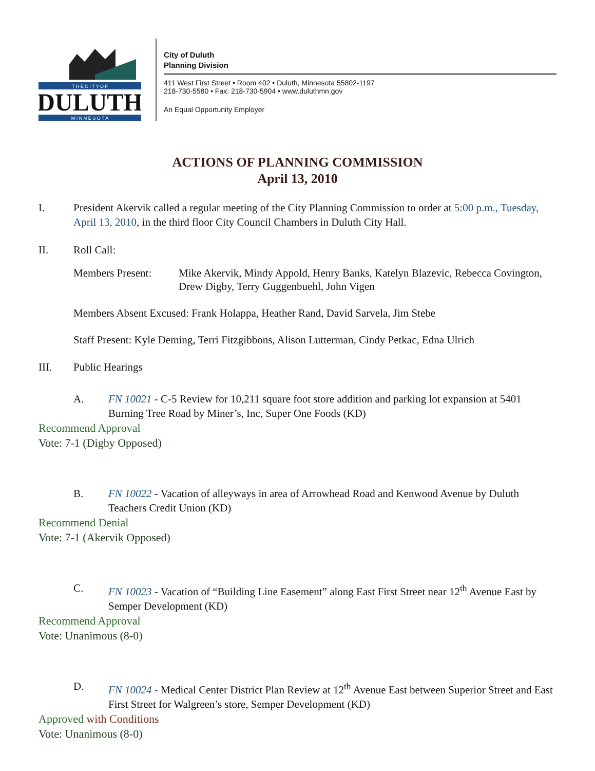T H E C I T Y O F
DULUTH
M I N N E S O T A
City of Duluth
Planning Division
411 West First Street • Room 402 • Duluth, Minnesota 55802-1197
218-730-5580 • Fax: 218-730-5904 • www.duluthmn.gov
An Equal Opportunity Employer
ACTIONS OF PLANNING COMMISSION
April 13, 2010
I. President Akervik called a regular meeting of the City Planning Commission to order at 5:00 p.m., Tuesday, April 13, 2010, in the third floor City Council Chambers in Duluth City Hall.
II. Roll Call:
Members Present: Mike Akervik, Mindy Appold, Henry Banks, Katelyn Blazevic, Rebecca Covington, Drew Digby, Terry Guggenbuehl, John Vigen
Members Absent Excused: Frank Holappa, Heather Rand, David Sarvela, Jim Stebe
Staff Present: Kyle Deming, Terri Fitzgibbons, Alison Lutterman, Cindy Petkac, Edna Ulrich
III. Public Hearings
A. FN 10021 - C-5 Review for 10,211 square foot store addition and parking lot expansion at 5401 Burning Tree Road by Miner’s, Inc, Super One Foods (KD)
Recommend Approval
Vote: 7-1 (Digby Opposed)
B. FN 10022 - Vacation of alleyways in area of Arrowhead Road and Kenwood Avenue by Duluth Teachers Credit Union (KD)
Recommend Denial
Vote: 7-1 (Akervik Opposed)
C. FN 10023 - Vacation of “Building Line Easement” along East First Street near 12<sup>th</sup> Avenue East by Semper Development (KD)
Recommend Approval
Vote: Unanimous (8-0)
D. FN 10024 - Medical Center District Plan Review at 12<sup>th</sup> Avenue East between Superior Street and East First Street for Walgreen’s store, Semper Development (KD)
Approved with Conditions
Vote: Unanimous (8-0)